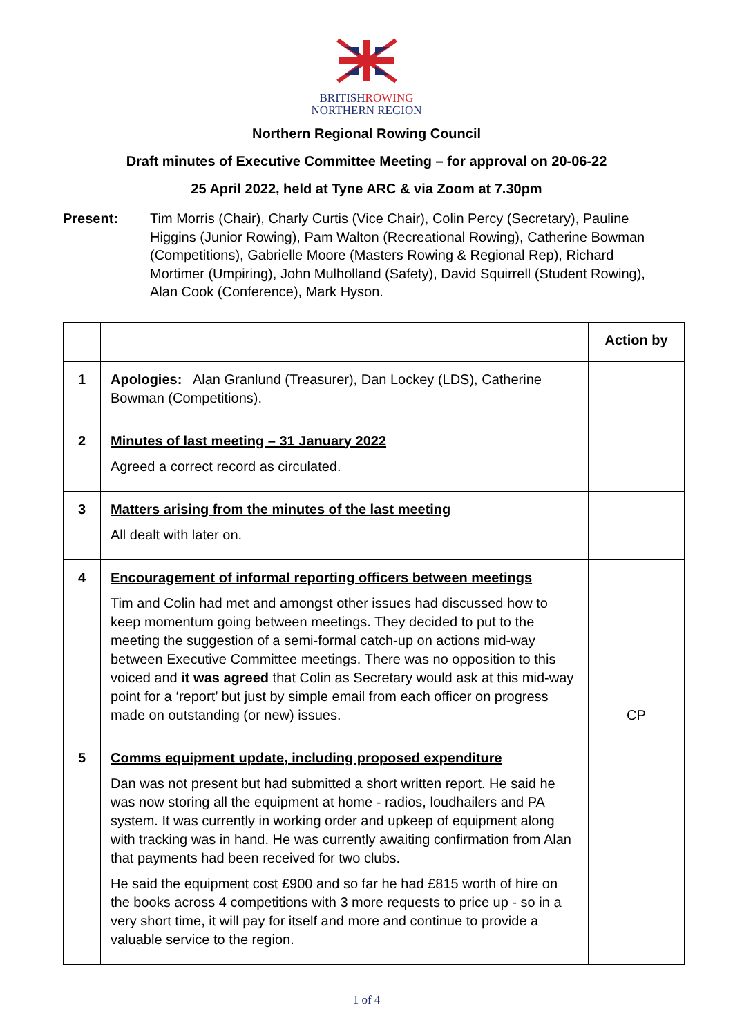BRITISHROWING
NORTHERN REGION
Northern Regional Rowing Council
Draft minutes of Executive Committee Meeting – for approval on 20-06-22
25 April 2022, held at Tyne ARC & via Zoom at 7.30pm
Present: Tim Morris (Chair), Charly Curtis (Vice Chair), Colin Percy (Secretary), Pauline Higgins (Junior Rowing), Pam Walton (Recreational Rowing), Catherine Bowman (Competitions), Gabrielle Moore (Masters Rowing & Regional Rep), Richard Mortimer (Umpiring), John Mulholland (Safety), David Squirrell (Student Rowing), Alan Cook (Conference), Mark Hyson.
| | | Action by |
| 1 | Apologies: Alan Granlund (Treasurer), Dan Lockey (LDS), Catherine Bowman (Competitions). | |
| 2 | Minutes of last meeting – 31 January 2022 Agreed a correct record as circulated. | |
| 3 | Matters arising from the minutes of the last meeting All dealt with later on. | |
| 4 | Encouragement of informal reporting officers between meetings Tim and Colin had met and amongst other issues had discussed how to keep momentum going between meetings. They decided to put to the meeting the suggestion of a semi-formal catch-up on actions mid-way between Executive Committee meetings. There was no opposition to this voiced and it was agreed that Colin as Secretary would ask at this mid-way point for a ‘report’ but just by simple email from each officer on progress made on outstanding (or new) issues. | CP |
| 5 | Comms equipment update, including proposed expenditure Dan was not present but had submitted a short written report. He said he was now storing all the equipment at home - radios, loudhailers and PA system. It was currently in working order and upkeep of equipment along with tracking was in hand. He was currently awaiting confirmation from Alan that payments had been received for two clubs. He said the equipment cost £900 and so far he had £815 worth of hire on the books across 4 competitions with 3 more requests to price up - so in a very short time, it will pay for itself and more and continue to provide a valuable service to the region. | |
1 of 4